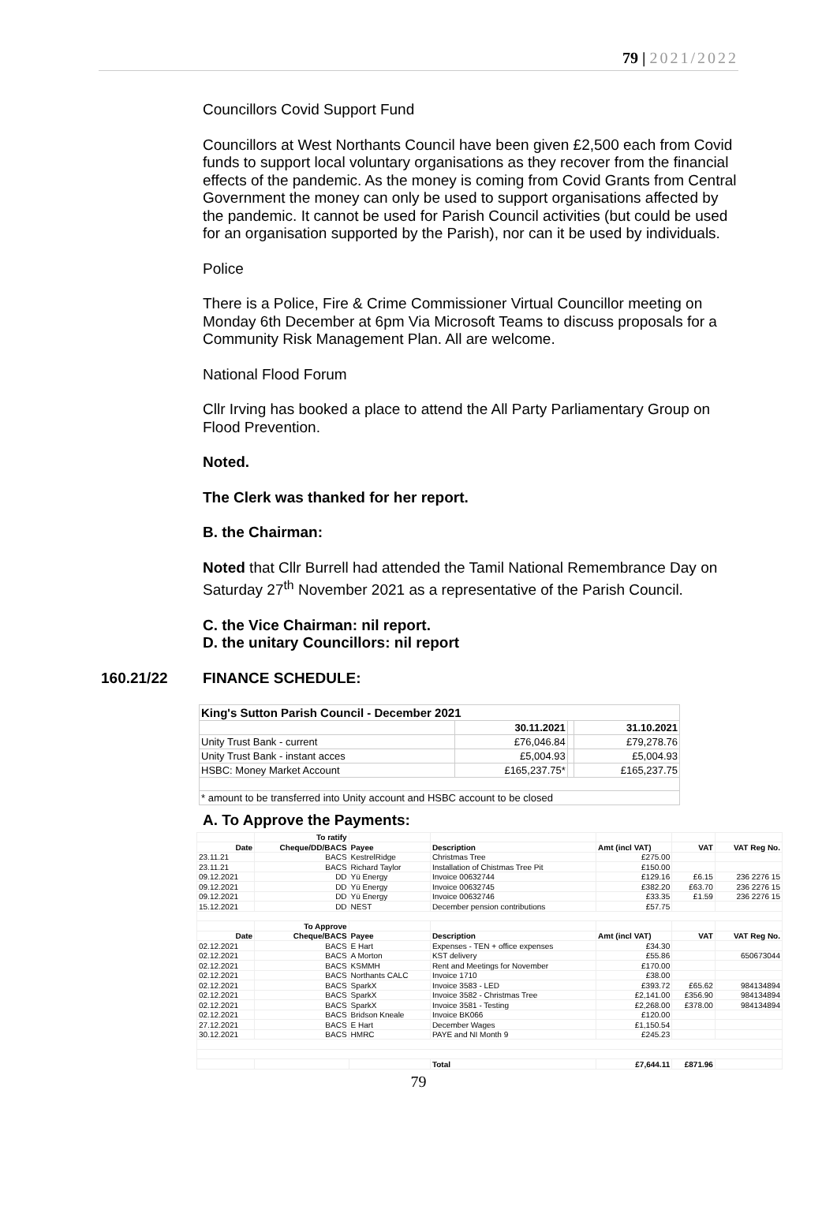79 | 2021/2022
Councillors Covid Support Fund
Councillors at West Northants Council have been given £2,500 each from Covid funds to support local voluntary organisations as they recover from the financial effects of the pandemic. As the money is coming from Covid Grants from Central Government the money can only be used to support organisations affected by the pandemic. It cannot be used for Parish Council activities (but could be used for an organisation supported by the Parish), nor can it be used by individuals.
Police
There is a Police, Fire & Crime Commissioner Virtual Councillor meeting on Monday 6th December at 6pm Via Microsoft Teams to discuss proposals for a Community Risk Management Plan. All are welcome.
National Flood Forum
Cllr Irving has booked a place to attend the All Party Parliamentary Group on Flood Prevention.
Noted.
The Clerk was thanked for her report.
B. the Chairman:
Noted that Cllr Burrell had attended the Tamil National Remembrance Day on Saturday 27<sup>th</sup> November 2021 as a representative of the Parish Council.
C. the Vice Chairman: nil report.
D. the unitary Councillors: nil report
160.21/22 FINANCE SCHEDULE:
| King's Sutton Parish Council - December 2021 | | | |
| | 30.11.2021 | | 31.10.2021 |
| Unity Trust Bank - current | £76,046.84 | | £79,278.76 |
| Unity Trust Bank - instant acces | £5,004.93 | | £5,004.93 |
| HSBC: Money Market Account | £165,237.75* | | £165,237.75 |
| * amount to be transferred into Unity account and HSBC account to be closed | | | |
A. To Approve the Payments:
| | To ratify | | | | | |
| Date | Cheque/DD/BACS | Payee | Description | Amt (incl VAT) | VAT | VAT Reg No. |
| 23.11.21 | BACS | KestrelRidge | Christmas Tree | £275.00 | | |
| 23.11.21 | BACS | Richard Taylor | Installation of Chistmas Tree Pit | £150.00 | | |
| 09.12.2021 | DD | Yü Energy | Invoice 00632744 | £129.16 | £6.15 | 236 2276 15 |
| 09.12.2021 | DD | Yü Energy | Invoice 00632745 | £382.20 | £63.70 | 236 2276 15 |
| 09.12.2021 | DD | Yü Energy | Invoice 00632746 | £33.35 | £1.59 | 236 2276 15 |
| 15.12.2021 | DD | NEST | December pension contributions | £57.75 | | |
| | To Approve | | | | | |
| Date | Cheque/BACS | Payee | Description | Amt (incl VAT) | VAT | VAT Reg No. |
| 02.12.2021 | BACS | E Hart | Expenses - TEN + office expenses | £34.30 | | |
| 02.12.2021 | BACS | A Morton | KST delivery | £55.86 | | 650673044 |
| 02.12.2021 | BACS | KSMMH | Rent and Meetings for November | £170.00 | | |
| 02.12.2021 | BACS | Northants CALC | Invoice 1710 | £38.00 | | |
| 02.12.2021 | BACS | SparkX | Invoice 3583 - LED | £393.72 | £65.62 | 984134894 |
| 02.12.2021 | BACS | SparkX | Invoice 3582 - Christmas Tree | £2,141.00 | £356.90 | 984134894 |
| 02.12.2021 | BACS | SparkX | Invoice 3581 - Testing | £2,268.00 | £378.00 | 984134894 |
| 02.12.2021 | BACS | Bridson Kneale | Invoice BK066 | £120.00 | | |
| 27.12.2021 | BACS | E Hart | December Wages | £1,150.54 | | |
| 30.12.2021 | BACS | HMRC | PAYE and NI Month 9 | £245.23 | | |
| | | | Total | £7,644.11 | £871.96 | |
79